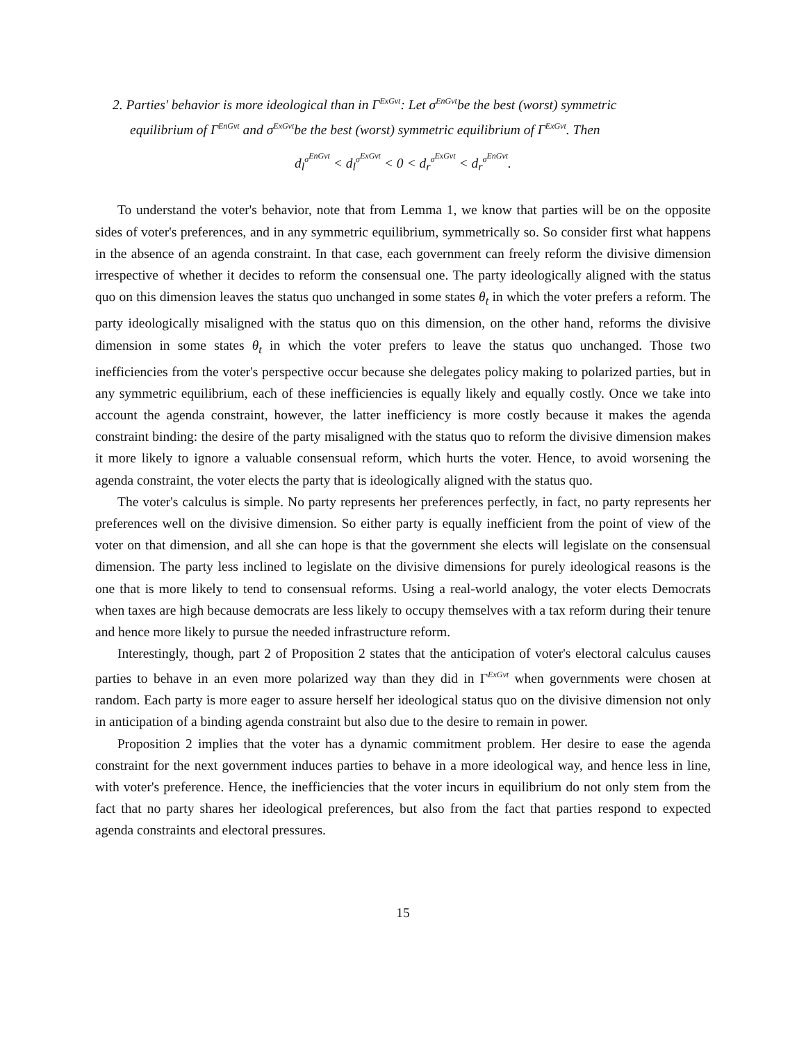2. Parties' behavior is more ideological than in Γ<sup>ExGvt</sup>: Let σ<sup>EnGvt</sup>be the best (worst) symmetric
equilibrium of Γ<sup>EnGvt</sup> and σ<sup>ExGvt</sup>be the best (worst) symmetric equilibrium of Γ<sup>ExGvt</sup>. Then
d<sub>l</sub><sup>σ<sup>EnGvt</sup></sup> < d<sub>l</sub><sup>σ<sup>ExGvt</sup></sup> < 0 < d<sub>r</sub><sup>σ<sup>ExGvt</sup></sup> < d<sub>r</sub><sup>σ<sup>EnGvt</sup></sup>.
To understand the voter's behavior, note that from Lemma 1, we know that parties will be on the opposite sides of voter's preferences, and in any symmetric equilibrium, symmetrically so. So consider first what happens in the absence of an agenda constraint. In that case, each government can freely reform the divisive dimension irrespective of whether it decides to reform the consensual one. The party ideologically aligned with the status quo on this dimension leaves the status quo unchanged in some states θ<sub>t</sub> in which the voter prefers a reform. The party ideologically misaligned with the status quo on this dimension, on the other hand, reforms the divisive dimension in some states θ<sub>t</sub> in which the voter prefers to leave the status quo unchanged. Those two inefficiencies from the voter's perspective occur because she delegates policy making to polarized parties, but in any symmetric equilibrium, each of these inefficiencies is equally likely and equally costly. Once we take into account the agenda constraint, however, the latter inefficiency is more costly because it makes the agenda constraint binding: the desire of the party misaligned with the status quo to reform the divisive dimension makes it more likely to ignore a valuable consensual reform, which hurts the voter. Hence, to avoid worsening the agenda constraint, the voter elects the party that is ideologically aligned with the status quo.
The voter's calculus is simple. No party represents her preferences perfectly, in fact, no party represents her preferences well on the divisive dimension. So either party is equally inefficient from the point of view of the voter on that dimension, and all she can hope is that the government she elects will legislate on the consensual dimension. The party less inclined to legislate on the divisive dimensions for purely ideological reasons is the one that is more likely to tend to consensual reforms. Using a real-world analogy, the voter elects Democrats when taxes are high because democrats are less likely to occupy themselves with a tax reform during their tenure and hence more likely to pursue the needed infrastructure reform.
Interestingly, though, part 2 of Proposition 2 states that the anticipation of voter's electoral calculus causes parties to behave in an even more polarized way than they did in Γ<sup>ExGvt</sup> when governments were chosen at random. Each party is more eager to assure herself her ideological status quo on the divisive dimension not only in anticipation of a binding agenda constraint but also due to the desire to remain in power.
Proposition 2 implies that the voter has a dynamic commitment problem. Her desire to ease the agenda constraint for the next government induces parties to behave in a more ideological way, and hence less in line, with voter's preference. Hence, the inefficiencies that the voter incurs in equilibrium do not only stem from the fact that no party shares her ideological preferences, but also from the fact that parties respond to expected agenda constraints and electoral pressures.
15